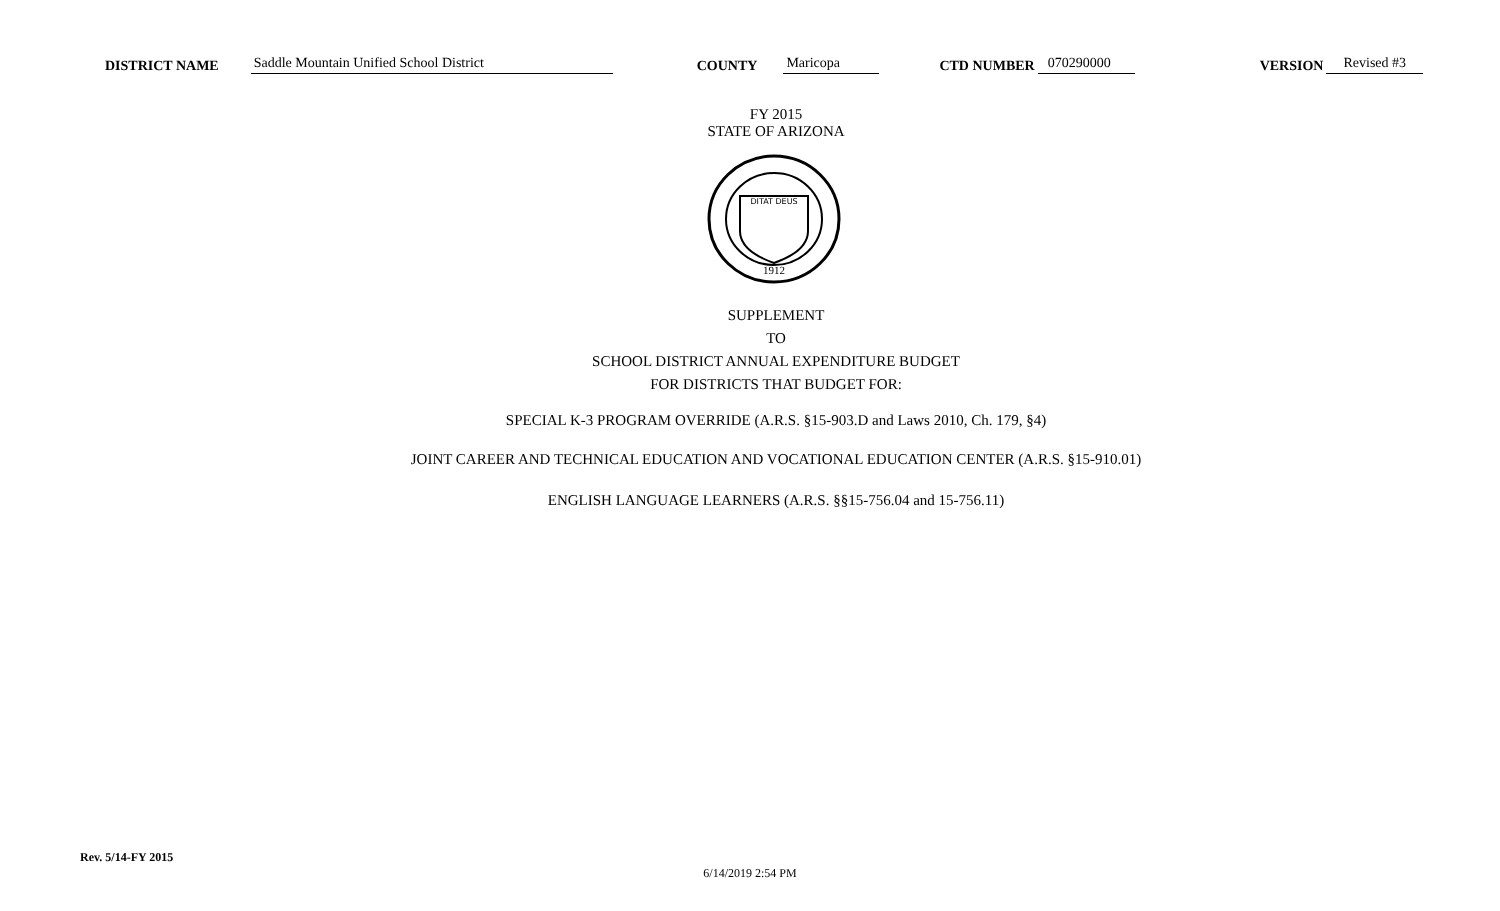DISTRICT NAME Saddle Mountain Unified School District COUNTY Maricopa CTD NUMBER 070290000 VERSION Revised #3
FY 2015
STATE OF ARIZONA
DITAT DEUS
1912
SUPPLEMENT
TO
SCHOOL DISTRICT ANNUAL EXPENDITURE BUDGET
FOR DISTRICTS THAT BUDGET FOR:
SPECIAL K-3 PROGRAM OVERRIDE (A.R.S. §15-903.D and Laws 2010, Ch. 179, §4)
JOINT CAREER AND TECHNICAL EDUCATION AND VOCATIONAL EDUCATION CENTER (A.R.S. §15-910.01)
ENGLISH LANGUAGE LEARNERS (A.R.S. §§15-756.04 and 15-756.11)
Rev. 5/14-FY 2015
6/14/2019 2:54 PM